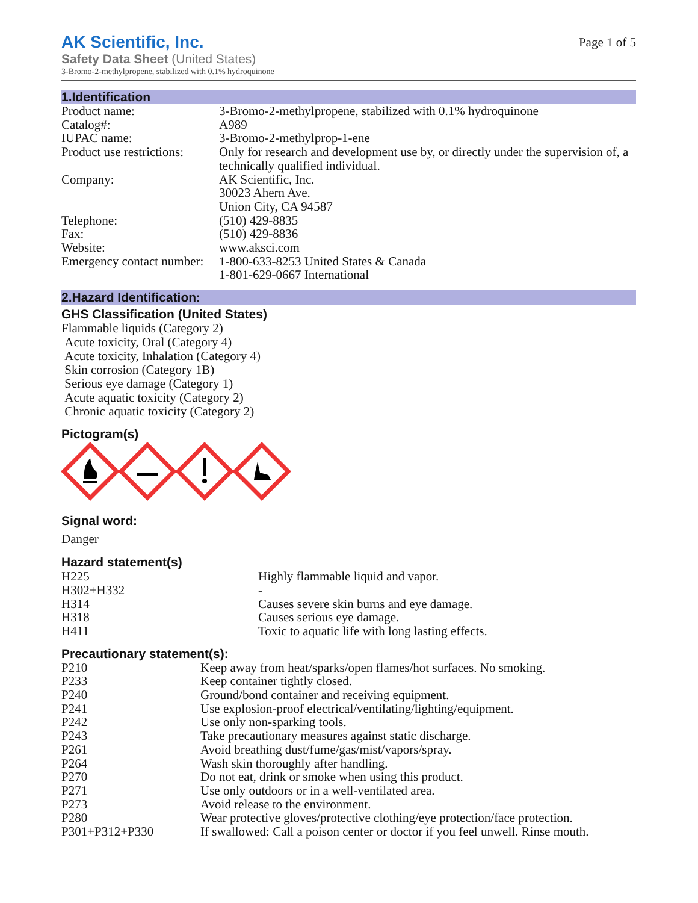AK Scientific, Inc.
Safety Data Sheet (United States)
3-Bromo-2-methylpropene, stabilized with 0.1% hydroquinone
Page 1 of 5
1.Identification
| Product name: | 3-Bromo-2-methylpropene, stabilized with 0.1% hydroquinone |
| Catalog#: | A989 |
| IUPAC name: | 3-Bromo-2-methylprop-1-ene |
| Product use restrictions: | Only for research and development use by, or directly under the supervision of, a technically qualified individual. |
| Company: | AK Scientific, Inc. 30023 Ahern Ave. Union City, CA 94587 |
| Telephone: | (510) 429-8835 |
| Fax: | (510) 429-8836 |
| Website: | www.aksci.com |
| Emergency contact number: | 1-800-633-8253 United States & Canada 1-801-629-0667 International |
2.Hazard Identification:
GHS Classification (United States)
Flammable liquids (Category 2)
Acute toxicity, Oral (Category 4)
Acute toxicity, Inhalation (Category 4)
Skin corrosion (Category 1B)
Serious eye damage (Category 1)
Acute aquatic toxicity (Category 2)
Chronic aquatic toxicity (Category 2)
Pictogram(s)
Signal word:
Danger
Hazard statement(s)
| H225 | Highly flammable liquid and vapor. |
| H302+H332 | - |
| H314 | Causes severe skin burns and eye damage. |
| H318 | Causes serious eye damage. |
| H411 | Toxic to aquatic life with long lasting effects. |
Precautionary statement(s):
| P210 | Keep away from heat/sparks/open flames/hot surfaces. No smoking. |
| P233 | Keep container tightly closed. |
| P240 | Ground/bond container and receiving equipment. |
| P241 | Use explosion-proof electrical/ventilating/lighting/equipment. |
| P242 | Use only non-sparking tools. |
| P243 | Take precautionary measures against static discharge. |
| P261 | Avoid breathing dust/fume/gas/mist/vapors/spray. |
| P264 | Wash skin thoroughly after handling. |
| P270 | Do not eat, drink or smoke when using this product. |
| P271 | Use only outdoors or in a well-ventilated area. |
| P273 | Avoid release to the environment. |
| P280 | Wear protective gloves/protective clothing/eye protection/face protection. |
| P301+P312+P330 | If swallowed: Call a poison center or doctor if you feel unwell. Rinse mouth. |